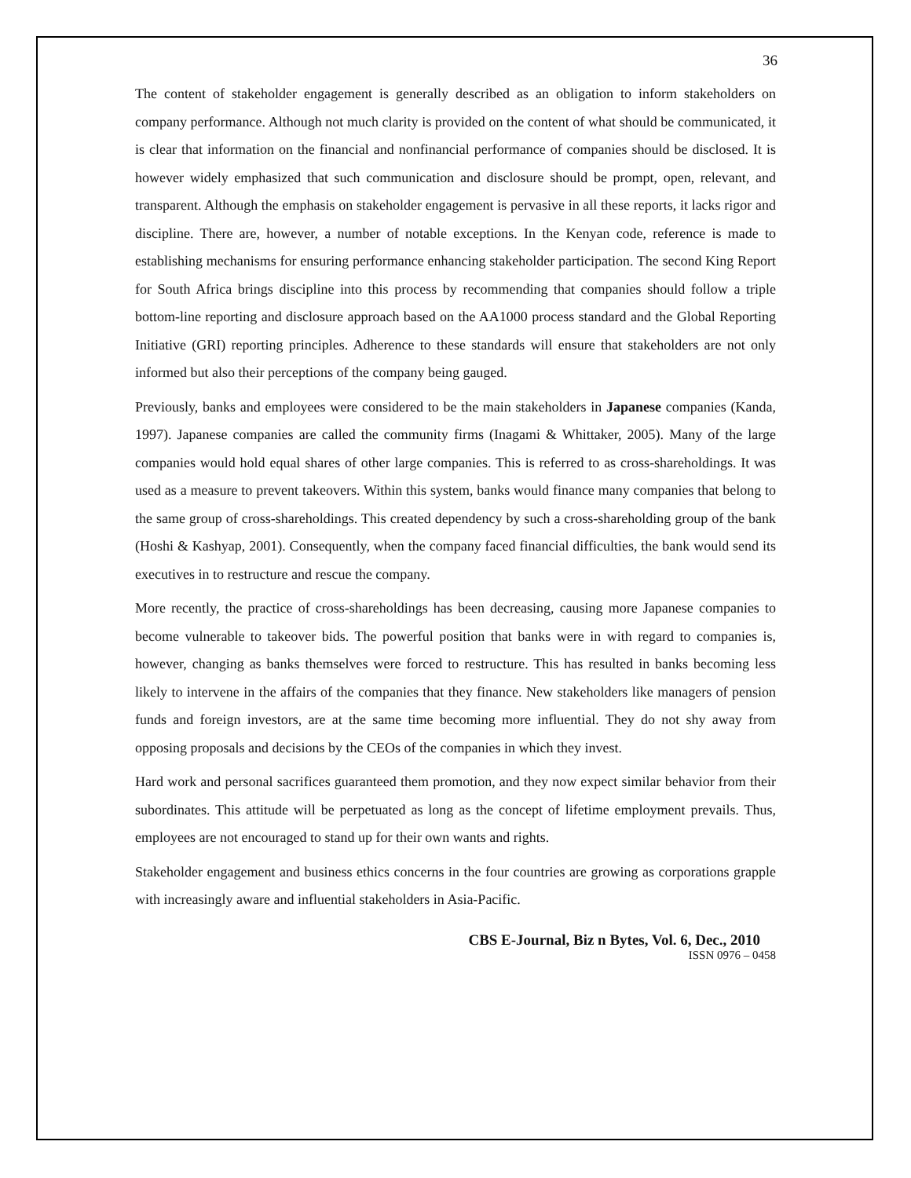36
The content of stakeholder engagement is generally described as an obligation to inform stakeholders on company performance. Although not much clarity is provided on the content of what should be communicated, it is clear that information on the financial and nonfinancial performance of companies should be disclosed. It is however widely emphasized that such communication and disclosure should be prompt, open, relevant, and transparent. Although the emphasis on stakeholder engagement is pervasive in all these reports, it lacks rigor and discipline. There are, however, a number of notable exceptions. In the Kenyan code, reference is made to establishing mechanisms for ensuring performance enhancing stakeholder participation. The second King Report for South Africa brings discipline into this process by recommending that companies should follow a triple bottom-line reporting and disclosure approach based on the AA1000 process standard and the Global Reporting Initiative (GRI) reporting principles. Adherence to these standards will ensure that stakeholders are not only informed but also their perceptions of the company being gauged.
Previously, banks and employees were considered to be the main stakeholders in Japanese companies (Kanda, 1997). Japanese companies are called the community firms (Inagami & Whittaker, 2005). Many of the large companies would hold equal shares of other large companies. This is referred to as cross-shareholdings. It was used as a measure to prevent takeovers. Within this system, banks would finance many companies that belong to the same group of cross-shareholdings. This created dependency by such a cross-shareholding group of the bank (Hoshi & Kashyap, 2001). Consequently, when the company faced financial difficulties, the bank would send its executives in to restructure and rescue the company.
More recently, the practice of cross-shareholdings has been decreasing, causing more Japanese companies to become vulnerable to takeover bids. The powerful position that banks were in with regard to companies is, however, changing as banks themselves were forced to restructure. This has resulted in banks becoming less likely to intervene in the affairs of the companies that they finance. New stakeholders like managers of pension funds and foreign investors, are at the same time becoming more influential. They do not shy away from opposing proposals and decisions by the CEOs of the companies in which they invest.
Hard work and personal sacrifices guaranteed them promotion, and they now expect similar behavior from their subordinates. This attitude will be perpetuated as long as the concept of lifetime employment prevails. Thus, employees are not encouraged to stand up for their own wants and rights.
Stakeholder engagement and business ethics concerns in the four countries are growing as corporations grapple with increasingly aware and influential stakeholders in Asia-Pacific.
CBS E-Journal, Biz n Bytes, Vol. 6, Dec., 2010
ISSN 0976 – 0458